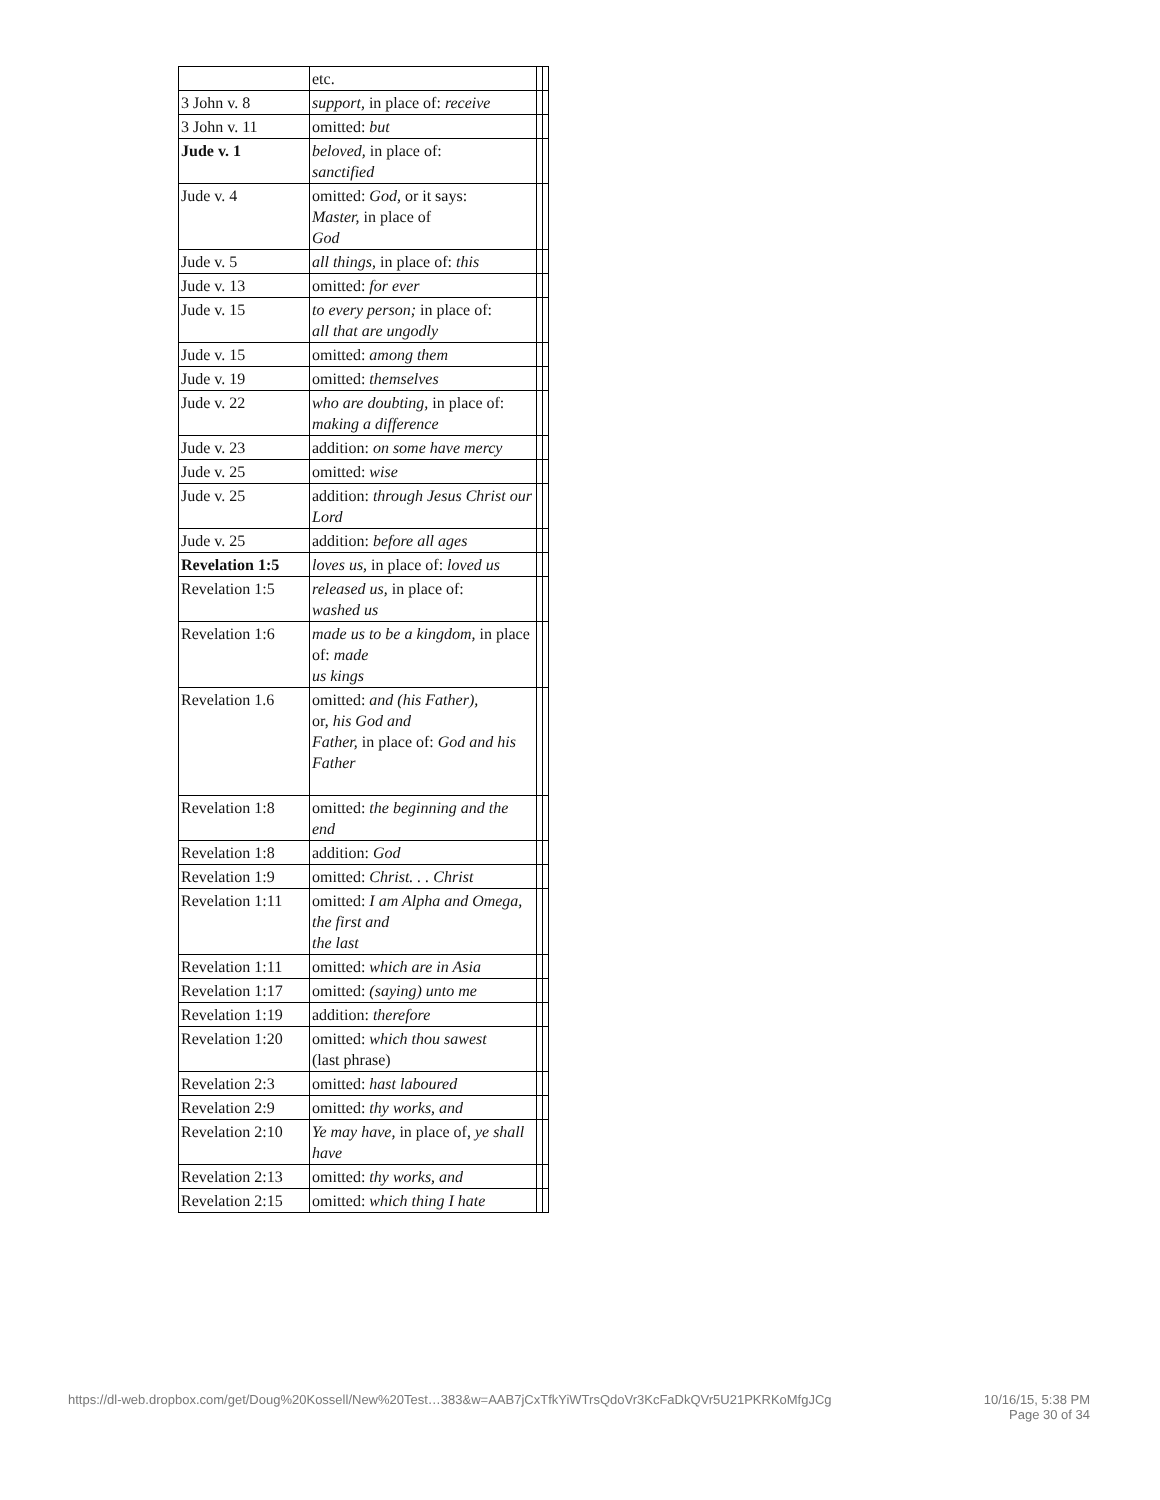| | etc. | | |
| 3 John v. 8 | support, in place of: receive | | |
| 3 John v. 11 | omitted: but | | |
| Jude v. 1 | beloved, in place of: sanctified | | |
| Jude v. 4 | omitted: God, or it says: Master, in place of God | | |
| Jude v. 5 | all things, in place of: this | | |
| Jude v. 13 | omitted: for ever | | |
| Jude v. 15 | to every person; in place of: all that are ungodly | | |
| Jude v. 15 | omitted: among them | | |
| Jude v. 19 | omitted: themselves | | |
| Jude v. 22 | who are doubting, in place of: making a difference | | |
| Jude v. 23 | addition: on some have mercy | | |
| Jude v. 25 | omitted: wise | | |
| Jude v. 25 | addition: through Jesus Christ our Lord | | |
| Jude v. 25 | addition: before all ages | | |
| Revelation 1:5 | loves us, in place of: loved us | | |
| Revelation 1:5 | released us, in place of: washed us | | |
| Revelation 1:6 | made us to be a kingdom, in place of: made us kings | | |
| Revelation 1.6 | omitted: and (his Father), or, his God and Father, in place of: God and his Father | | |
| Revelation 1:8 | omitted: the beginning and the end | | |
| Revelation 1:8 | addition: God | | |
| Revelation 1:9 | omitted: Christ. . . Christ | | |
| Revelation 1:11 | omitted: I am Alpha and Omega, the first and the last | | |
| Revelation 1:11 | omitted: which are in Asia | | |
| Revelation 1:17 | omitted: (saying) unto me | | |
| Revelation 1:19 | addition: therefore | | |
| Revelation 1:20 | omitted: which thou sawest (last phrase) | | |
| Revelation 2:3 | omitted: hast laboured | | |
| Revelation 2:9 | omitted: thy works, and | | |
| Revelation 2:10 | Ye may have, in place of, ye shall have | | |
| Revelation 2:13 | omitted: thy works, and | | |
| Revelation 2:15 | omitted: which thing I hate | | |
https://dl-web.dropbox.com/get/Doug%20Kossell/New%20Test…383&w=AAB7jCxTfkYiWTrsQdoVr3KcFaDkQVr5U21PKRKoMfgJCg 10/16/15, 5:38 PM
Page 30 of 34